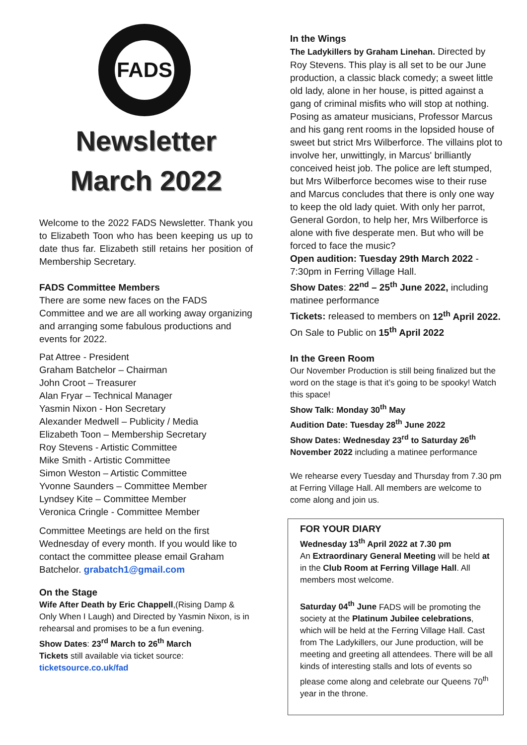FADS
Newsletter
March 2022
Welcome to the 2022 FADS Newsletter. Thank you to Elizabeth Toon who has been keeping us up to date thus far. Elizabeth still retains her position of Membership Secretary.
FADS Committee Members
There are some new faces on the FADS Committee and we are all working away organizing and arranging some fabulous productions and events for 2022.
Pat Attree - President
Graham Batchelor – Chairman
John Croot – Treasurer
Alan Fryar – Technical Manager
Yasmin Nixon - Hon Secretary
Alexander Medwell – Publicity / Media
Elizabeth Toon – Membership Secretary
Roy Stevens - Artistic Committee
Mike Smith - Artistic Committee
Simon Weston – Artistic Committee
Yvonne Saunders – Committee Member
Lyndsey Kite – Committee Member
Veronica Cringle - Committee Member
Committee Meetings are held on the first Wednesday of every month. If you would like to contact the committee please email Graham Batchelor. grabatch1@gmail.com
On the Stage
Wife After Death by Eric Chappell,(Rising Damp & Only When I Laugh) and Directed by Yasmin Nixon, is in rehearsal and promises to be a fun evening.
Show Dates: 23<sup>rd</sup> March to 26<sup>th</sup> March
Tickets still available via ticket source:
ticketsource.co.uk/fad
In the Wings
The Ladykillers by Graham Linehan. Directed by Roy Stevens. This play is all set to be our June production, a classic black comedy; a sweet little old lady, alone in her house, is pitted against a gang of criminal misfits who will stop at nothing. Posing as amateur musicians, Professor Marcus and his gang rent rooms in the lopsided house of sweet but strict Mrs Wilberforce. The villains plot to involve her, unwittingly, in Marcus' brilliantly conceived heist job. The police are left stumped, but Mrs Wilberforce becomes wise to their ruse and Marcus concludes that there is only one way to keep the old lady quiet. With only her parrot, General Gordon, to help her, Mrs Wilberforce is alone with five desperate men. But who will be forced to face the music?
Open audition: Tuesday 29th March 2022 - 7:30pm in Ferring Village Hall.
Show Dates: 22<sup>nd</sup> – 25<sup>th</sup> June 2022, including matinee performance
Tickets: released to members on 12<sup>th</sup> April 2022.
On Sale to Public on 15<sup>th</sup> April 2022
In the Green Room
Our November Production is still being finalized but the word on the stage is that it’s going to be spooky! Watch this space!
Show Talk: Monday 30<sup>th</sup> May
Audition Date: Tuesday 28<sup>th</sup> June 2022
Show Dates: Wednesday 23<sup>rd</sup> to Saturday 26<sup>th</sup> November 2022 including a matinee performance
We rehearse every Tuesday and Thursday from 7.30 pm at Ferring Village Hall. All members are welcome to come along and join us.
FOR YOUR DIARY
Wednesday 13<sup>th</sup> April 2022 at 7.30 pm
An Extraordinary General Meeting will be held at in the Club Room at Ferring Village Hall. All members most welcome.
Saturday 04<sup>th</sup> June FADS will be promoting the society at the Platinum Jubilee celebrations, which will be held at the Ferring Village Hall. Cast from The Ladykillers, our June production, will be meeting and greeting all attendees. There will be all kinds of interesting stalls and lots of events so please come along and celebrate our Queens 70<sup>th</sup> year in the throne.